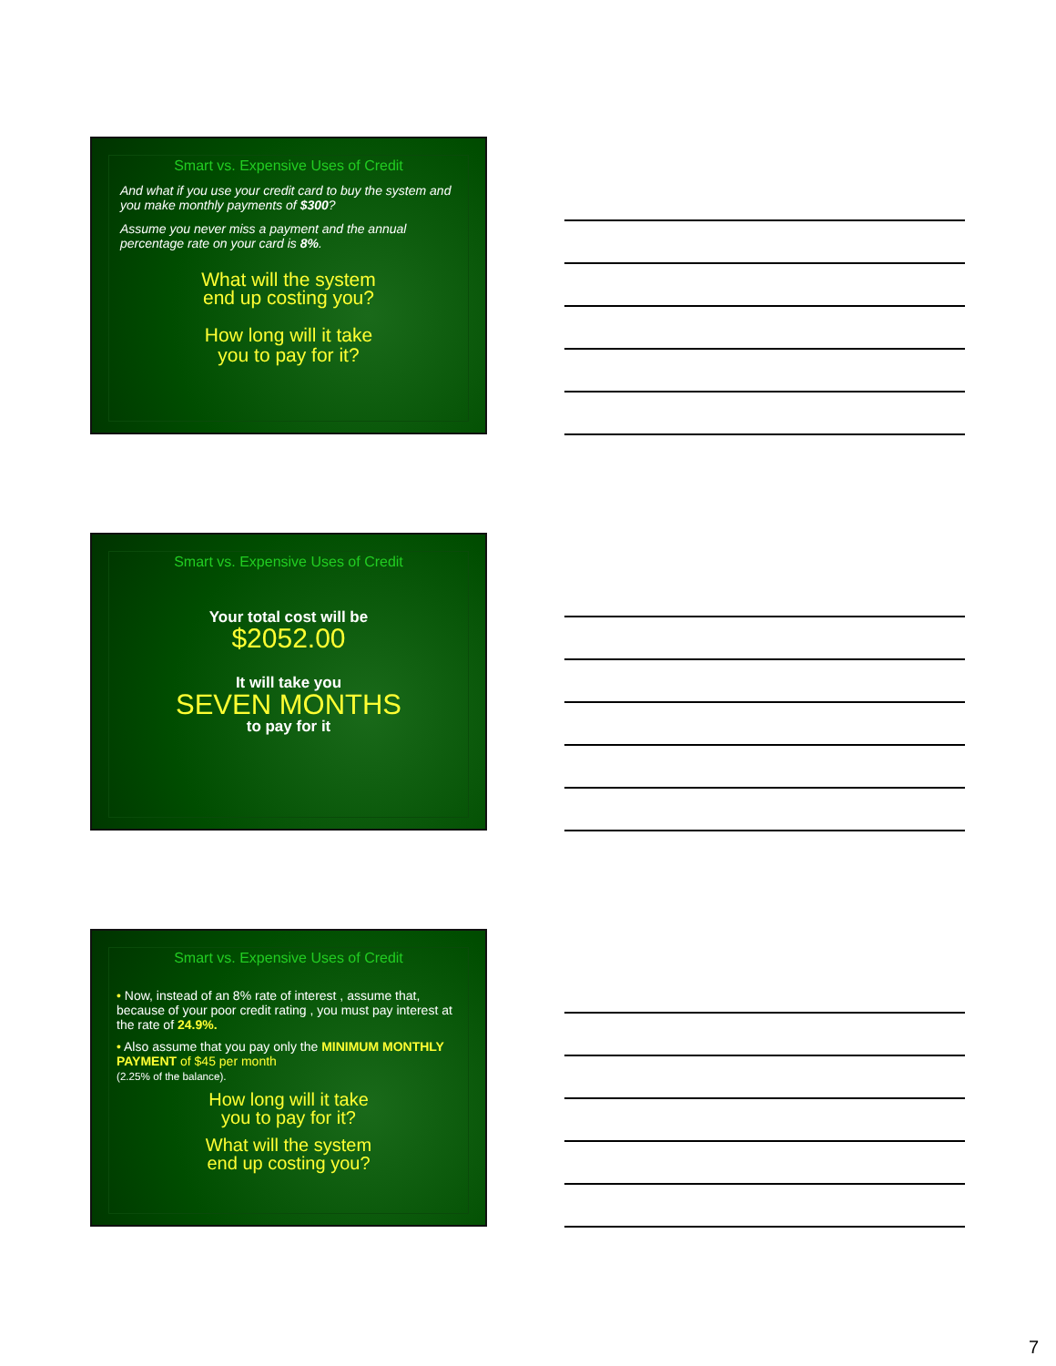Smart vs. Expensive Uses of Credit
And what if you use your credit card to buy the system and you make monthly payments of $300?
Assume you never miss a payment and the annual percentage rate on your card is 8%.
What will the system
end up costing you?
How long will it take
you to pay for it?
Smart vs. Expensive Uses of Credit
Your total cost will be
$2052.00
It will take you
SEVEN MONTHS
to pay for it
Smart vs. Expensive Uses of Credit
• Now, instead of an 8% rate of interest , assume that, because of your poor credit rating , you must pay interest at the rate of 24.9%.
• Also assume that you pay only the MINIMUM MONTHLY PAYMENT of $45 per month
(2.25% of the balance).
How long will it take
you to pay for it?
What will the system
end up costing you?
7